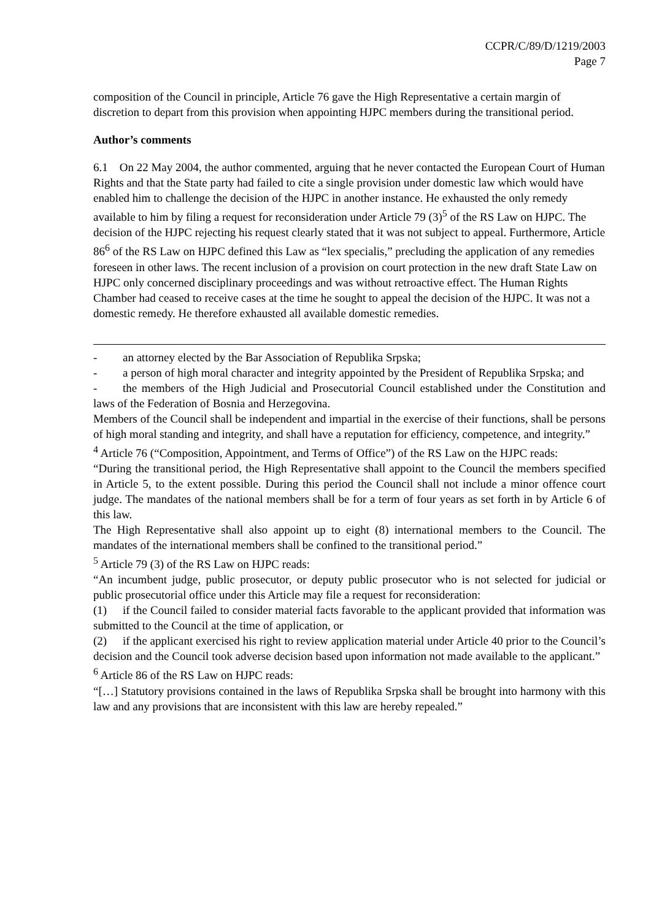CCPR/C/89/D/1219/2003
Page 7
composition of the Council in principle, Article 76 gave the High Representative a certain margin of discretion to depart from this provision when appointing HJPC members during the transitional period.
Author’s comments
6.1 On 22 May 2004, the author commented, arguing that he never contacted the European Court of Human Rights and that the State party had failed to cite a single provision under domestic law which would have enabled him to challenge the decision of the HJPC in another instance. He exhausted the only remedy available to him by filing a request for reconsideration under Article 79 (3)<sup>5</sup> of the RS Law on HJPC. The decision of the HJPC rejecting his request clearly stated that it was not subject to appeal. Furthermore, Article 86<sup>6</sup> of the RS Law on HJPC defined this Law as “lex specialis,” precluding the application of any remedies foreseen in other laws. The recent inclusion of a provision on court protection in the new draft State Law on HJPC only concerned disciplinary proceedings and was without retroactive effect. The Human Rights Chamber had ceased to receive cases at the time he sought to appeal the decision of the HJPC. It was not a domestic remedy. He therefore exhausted all available domestic remedies.
- an attorney elected by the Bar Association of Republika Srpska;
- a person of high moral character and integrity appointed by the President of Republika Srpska; and
- the members of the High Judicial and Prosecutorial Council established under the Constitution and laws of the Federation of Bosnia and Herzegovina.
Members of the Council shall be independent and impartial in the exercise of their functions, shall be persons of high moral standing and integrity, and shall have a reputation for efficiency, competence, and integrity.”
<sup>4</sup> Article 76 (“Composition, Appointment, and Terms of Office”) of the RS Law on the HJPC reads:
“During the transitional period, the High Representative shall appoint to the Council the members specified in Article 5, to the extent possible. During this period the Council shall not include a minor offence court judge. The mandates of the national members shall be for a term of four years as set forth in by Article 6 of this law.
The High Representative shall also appoint up to eight (8) international members to the Council. The mandates of the international members shall be confined to the transitional period.”
<sup>5</sup> Article 79 (3) of the RS Law on HJPC reads:
“An incumbent judge, public prosecutor, or deputy public prosecutor who is not selected for judicial or public prosecutorial office under this Article may file a request for reconsideration:
(1) if the Council failed to consider material facts favorable to the applicant provided that information was submitted to the Council at the time of application, or
(2) if the applicant exercised his right to review application material under Article 40 prior to the Council’s decision and the Council took adverse decision based upon information not made available to the applicant.”
<sup>6</sup> Article 86 of the RS Law on HJPC reads:
“[…] Statutory provisions contained in the laws of Republika Srpska shall be brought into harmony with this law and any provisions that are inconsistent with this law are hereby repealed.”